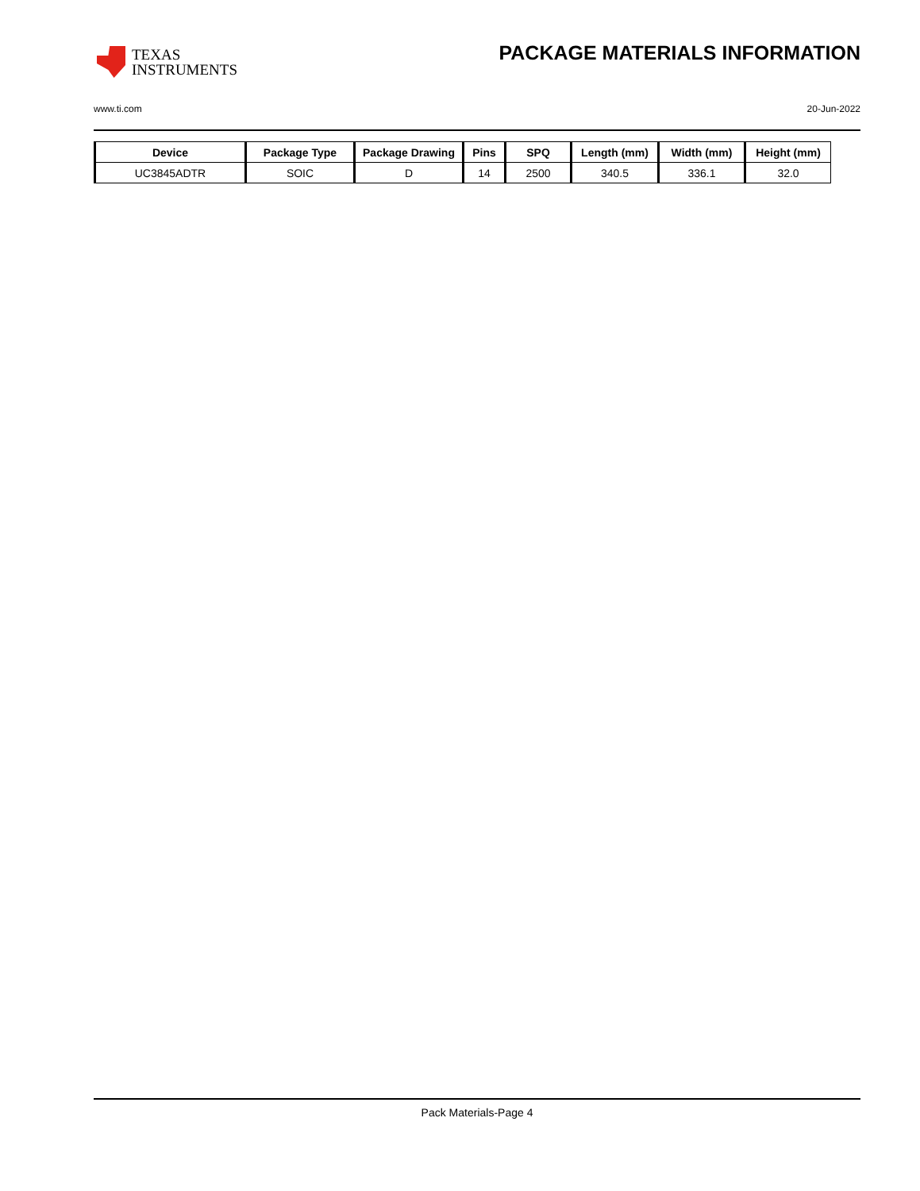TEXAS
INSTRUMENTS
PACKAGE MATERIALS INFORMATION
www.ti.com 20-Jun-2022
| Device | Package Type | Package Drawing | Pins | SPQ | Length (mm) | Width (mm) | Height (mm) |
| --- | --- | --- | --- | --- | --- | --- | --- |
| UC3845ADTR | SOIC | D | 14 | 2500 | 340.5 | 336.1 | 32.0 |
Pack Materials-Page 4